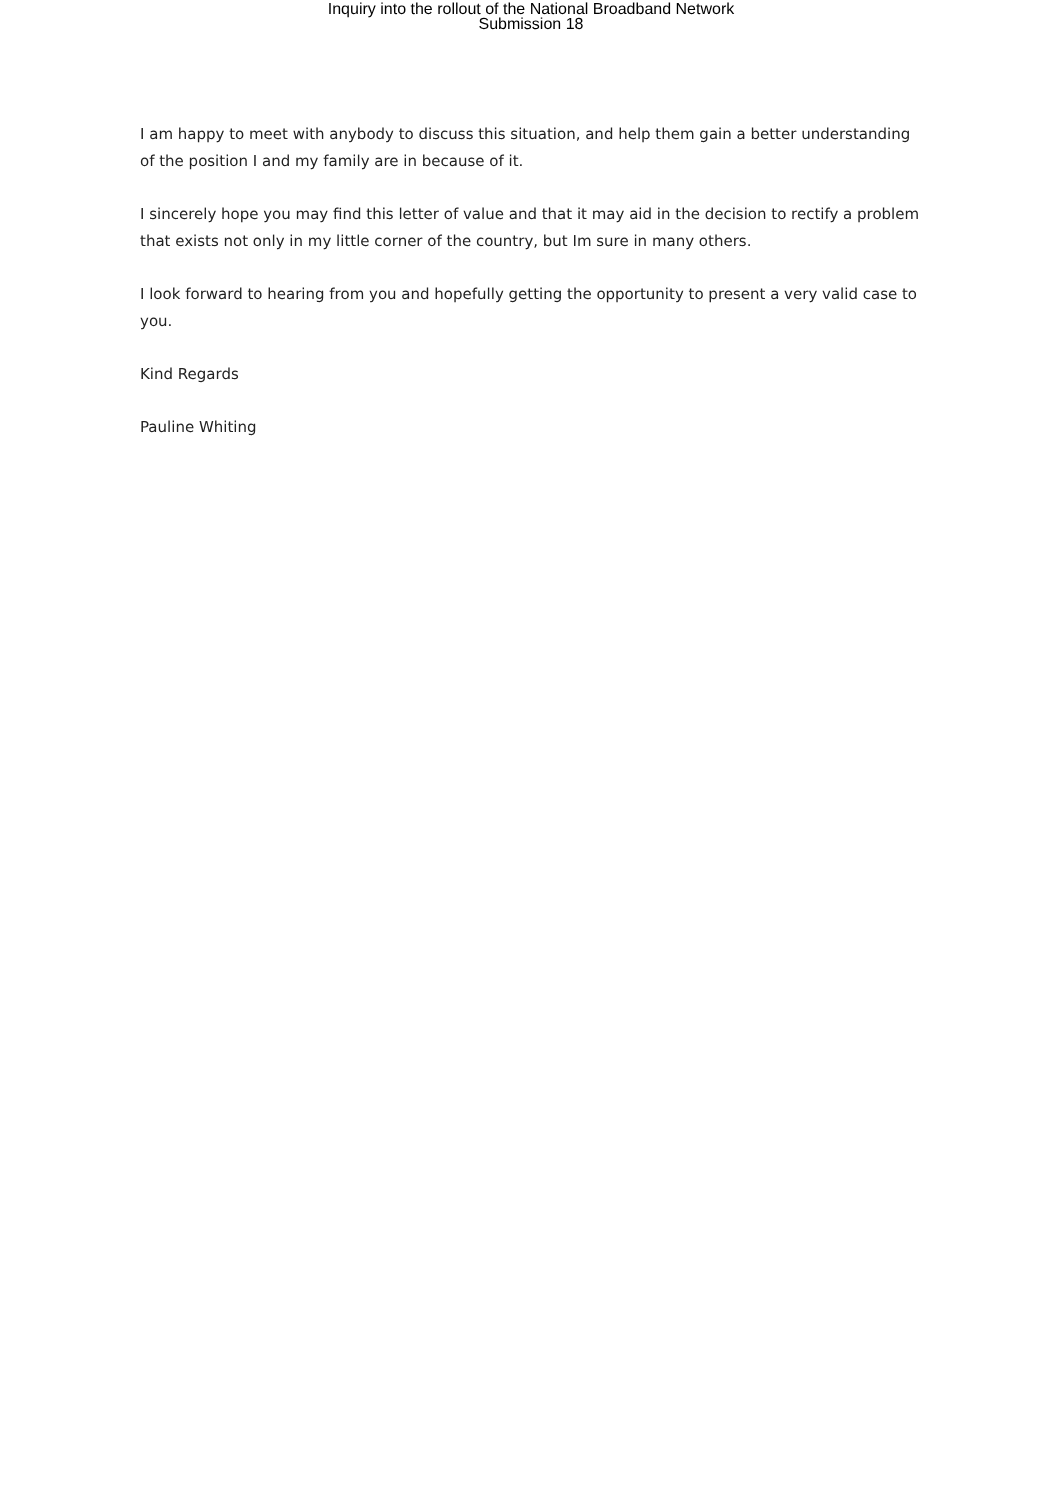Inquiry into the rollout of the National Broadband Network
Submission 18
I am happy to meet with anybody to discuss this situation, and help them gain a better understanding of the position I and my family are in because of it.
I sincerely hope you may find this letter of value and that it may aid in the decision to rectify a problem that exists not only in my little corner of the country, but Im sure in many others.
I look forward to hearing from you and hopefully getting the opportunity to present a very valid case to you.
Kind Regards
Pauline Whiting